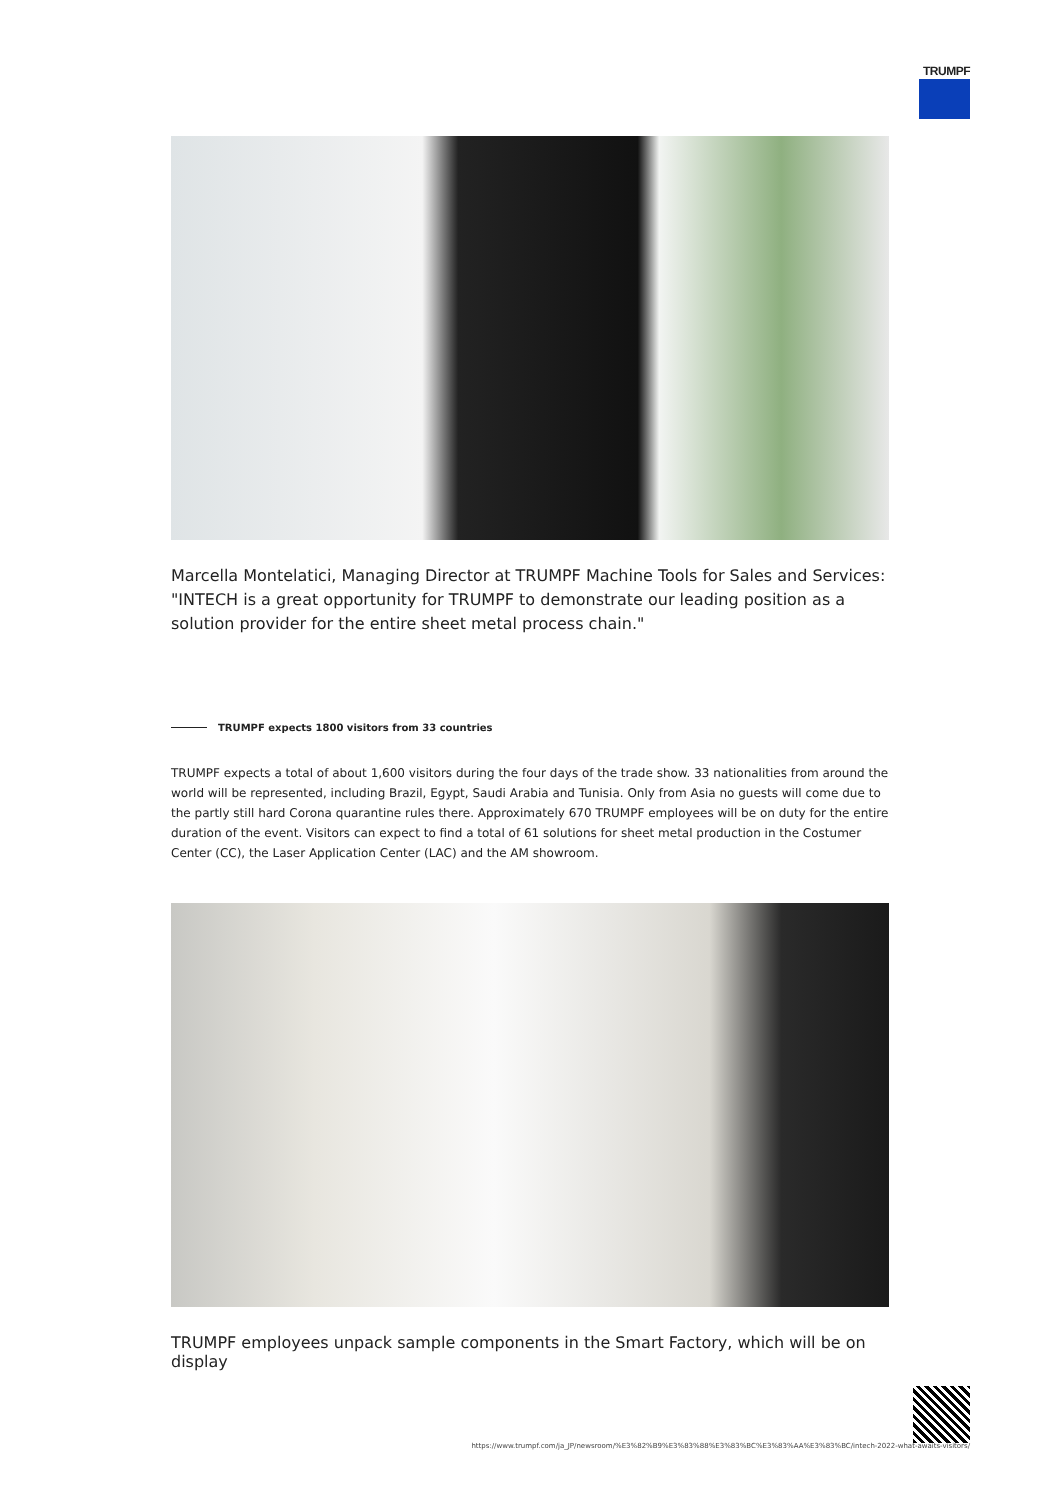TRUMPF
Marcella Montelatici, Managing Director at TRUMPF Machine Tools for Sales and Services: "INTECH is a great opportunity for TRUMPF to demonstrate our leading position as a solution provider for the entire sheet metal process chain."
TRUMPF expects 1800 visitors from 33 countries
TRUMPF expects a total of about 1,600 visitors during the four days of the trade show. 33 nationalities from around the world will be represented, including Brazil, Egypt, Saudi Arabia and Tunisia. Only from Asia no guests will come due to the partly still hard Corona quarantine rules there. Approximately 670 TRUMPF employees will be on duty for the entire duration of the event. Visitors can expect to find a total of 61 solutions for sheet metal production in the Costumer Center (CC), the Laser Application Center (LAC) and the AM showroom.
TRUMPF employees unpack sample components in the Smart Factory, which will be on display
https://www.trumpf.com/ja_JP/newsroom/%E3%82%B9%E3%83%88%E3%83%BC%E3%83%AA%E3%83%BC/intech-2022-what-awaits-visitors/